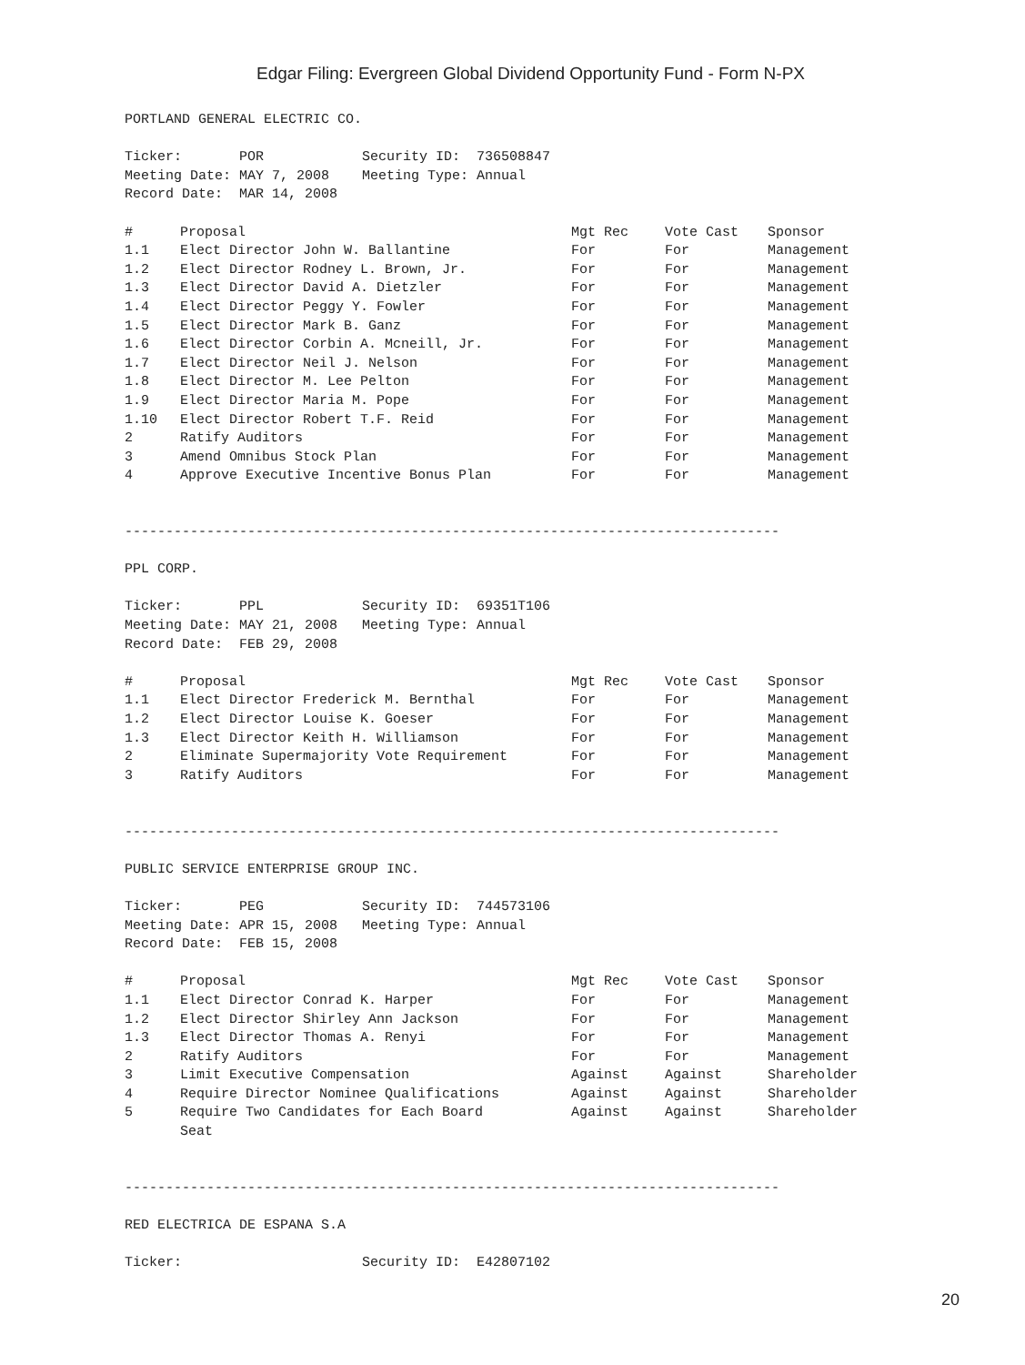Edgar Filing: Evergreen Global Dividend Opportunity Fund - Form N-PX
PORTLAND GENERAL ELECTRIC CO.
Ticker: POR Security ID: 736508847
Meeting Date: MAY 7, 2008 Meeting Type: Annual
Record Date: MAR 14, 2008
| # | Proposal | Mgt Rec | Vote Cast | Sponsor |
| --- | --- | --- | --- | --- |
| 1.1 | Elect Director John W. Ballantine | For | For | Management |
| 1.2 | Elect Director Rodney L. Brown, Jr. | For | For | Management |
| 1.3 | Elect Director David A. Dietzler | For | For | Management |
| 1.4 | Elect Director Peggy Y. Fowler | For | For | Management |
| 1.5 | Elect Director Mark B. Ganz | For | For | Management |
| 1.6 | Elect Director Corbin A. Mcneill, Jr. | For | For | Management |
| 1.7 | Elect Director Neil J. Nelson | For | For | Management |
| 1.8 | Elect Director M. Lee Pelton | For | For | Management |
| 1.9 | Elect Director Maria M. Pope | For | For | Management |
| 1.10 | Elect Director Robert T.F. Reid | For | For | Management |
| 2 | Ratify Auditors | For | For | Management |
| 3 | Amend Omnibus Stock Plan | For | For | Management |
| 4 | Approve Executive Incentive Bonus Plan | For | For | Management |
--------------------------------------------------------------------------------
PPL CORP.
Ticker: PPL Security ID: 69351T106
Meeting Date: MAY 21, 2008 Meeting Type: Annual
Record Date: FEB 29, 2008
| # | Proposal | Mgt Rec | Vote Cast | Sponsor |
| --- | --- | --- | --- | --- |
| 1.1 | Elect Director Frederick M. Bernthal | For | For | Management |
| 1.2 | Elect Director Louise K. Goeser | For | For | Management |
| 1.3 | Elect Director Keith H. Williamson | For | For | Management |
| 2 | Eliminate Supermajority Vote Requirement | For | For | Management |
| 3 | Ratify Auditors | For | For | Management |
--------------------------------------------------------------------------------
PUBLIC SERVICE ENTERPRISE GROUP INC.
Ticker: PEG Security ID: 744573106
Meeting Date: APR 15, 2008 Meeting Type: Annual
Record Date: FEB 15, 2008
| # | Proposal | Mgt Rec | Vote Cast | Sponsor |
| --- | --- | --- | --- | --- |
| 1.1 | Elect Director Conrad K. Harper | For | For | Management |
| 1.2 | Elect Director Shirley Ann Jackson | For | For | Management |
| 1.3 | Elect Director Thomas A. Renyi | For | For | Management |
| 2 | Ratify Auditors | For | For | Management |
| 3 | Limit Executive Compensation | Against | Against | Shareholder |
| 4 | Require Director Nominee Qualifications | Against | Against | Shareholder |
| 5 | Require Two Candidates for Each Board Seat | Against | Against | Shareholder |
--------------------------------------------------------------------------------
RED ELECTRICA DE ESPANA S.A
Ticker: Security ID: E42807102
20